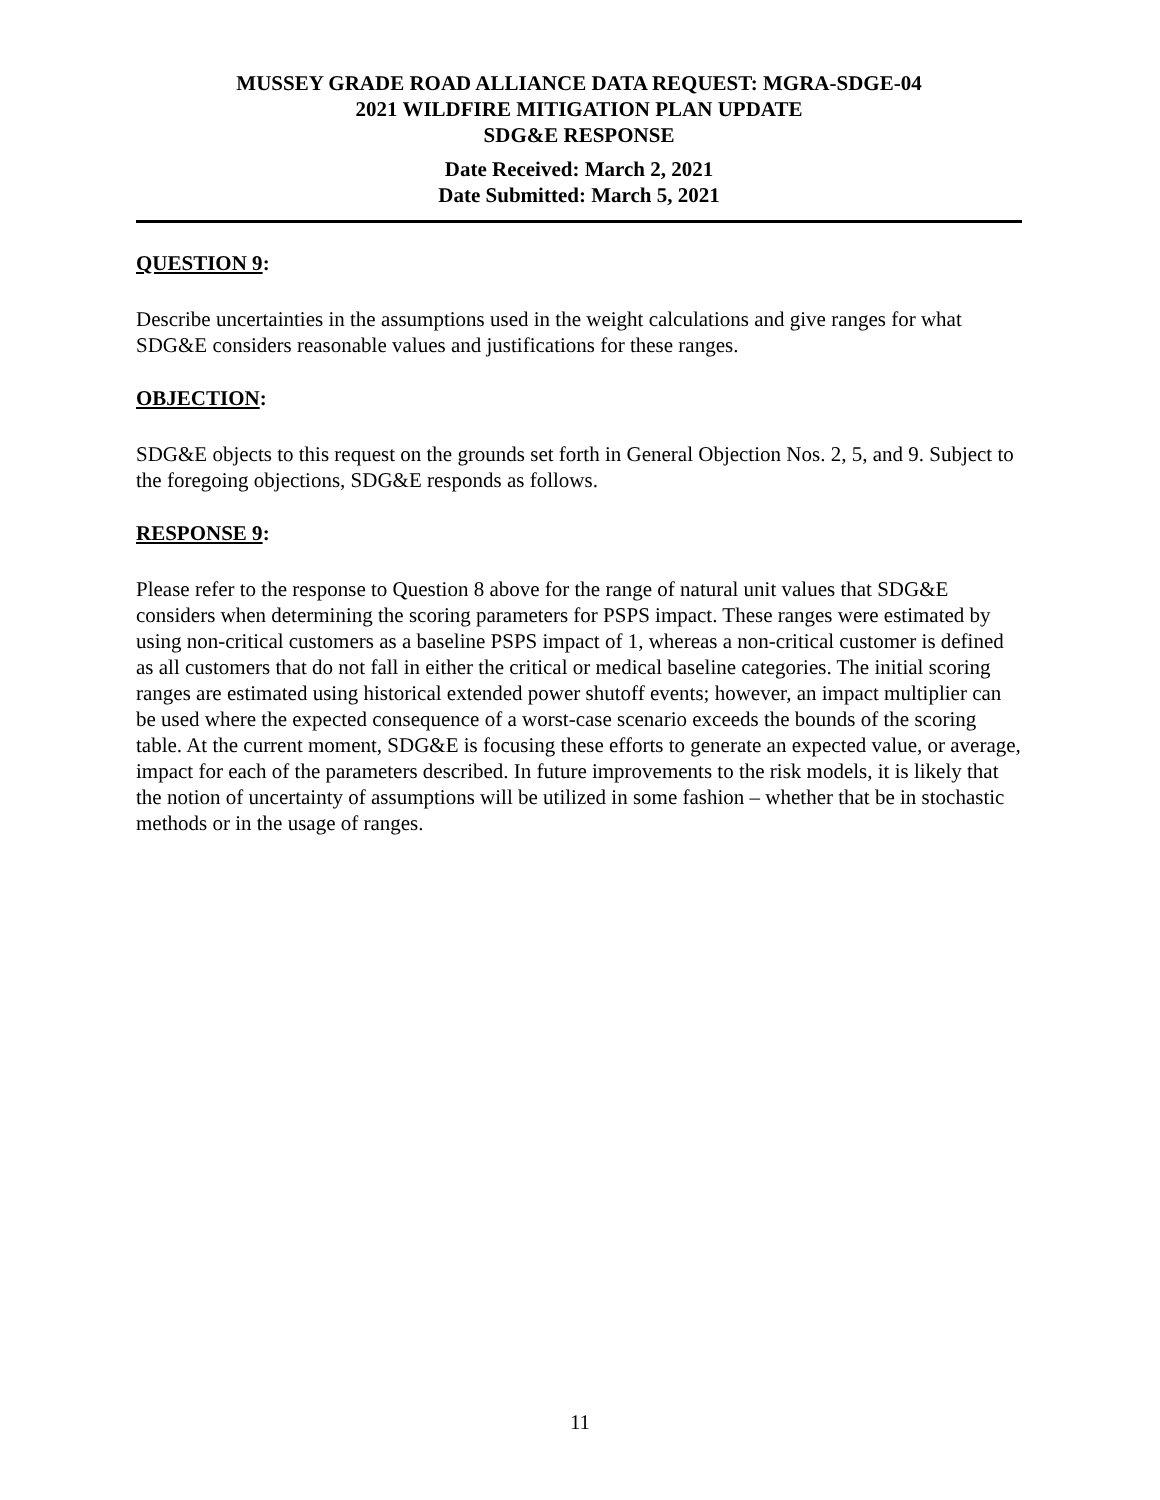MUSSEY GRADE ROAD ALLIANCE DATA REQUEST: MGRA-SDGE-04
2021 WILDFIRE MITIGATION PLAN UPDATE
SDG&E RESPONSE
Date Received: March 2, 2021
Date Submitted: March 5, 2021
QUESTION 9:
Describe uncertainties in the assumptions used in the weight calculations and give ranges for what SDG&E considers reasonable values and justifications for these ranges.
OBJECTION:
SDG&E objects to this request on the grounds set forth in General Objection Nos. 2, 5, and 9. Subject to the foregoing objections, SDG&E responds as follows.
RESPONSE 9:
Please refer to the response to Question 8 above for the range of natural unit values that SDG&E considers when determining the scoring parameters for PSPS impact. These ranges were estimated by using non-critical customers as a baseline PSPS impact of 1, whereas a non-critical customer is defined as all customers that do not fall in either the critical or medical baseline categories. The initial scoring ranges are estimated using historical extended power shutoff events; however, an impact multiplier can be used where the expected consequence of a worst-case scenario exceeds the bounds of the scoring table. At the current moment, SDG&E is focusing these efforts to generate an expected value, or average, impact for each of the parameters described. In future improvements to the risk models, it is likely that the notion of uncertainty of assumptions will be utilized in some fashion – whether that be in stochastic methods or in the usage of ranges.
11